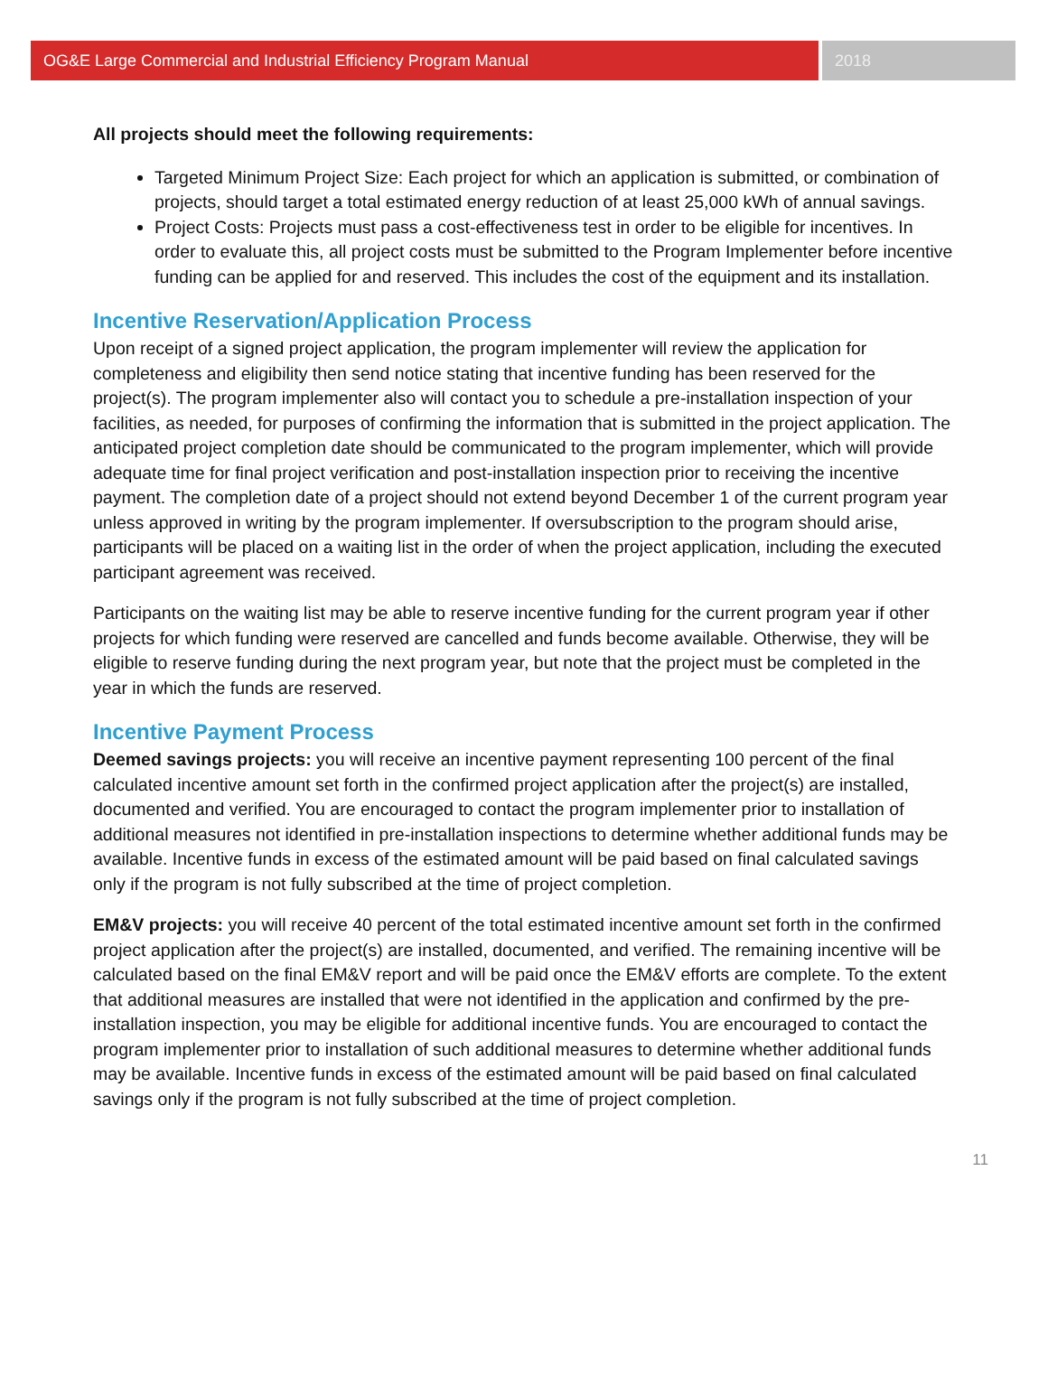OG&E Large Commercial and Industrial Efficiency Program Manual
2018
All projects should meet the following requirements:
Targeted Minimum Project Size: Each project for which an application is submitted, or combination of projects, should target a total estimated energy reduction of at least 25,000 kWh of annual savings.
Project Costs: Projects must pass a cost-effectiveness test in order to be eligible for incentives. In order to evaluate this, all project costs must be submitted to the Program Implementer before incentive funding can be applied for and reserved. This includes the cost of the equipment and its installation.
Incentive Reservation/Application Process
Upon receipt of a signed project application, the program implementer will review the application for completeness and eligibility then send notice stating that incentive funding has been reserved for the project(s). The program implementer also will contact you to schedule a pre-installation inspection of your facilities, as needed, for purposes of confirming the information that is submitted in the project application. The anticipated project completion date should be communicated to the program implementer, which will provide adequate time for final project verification and post-installation inspection prior to receiving the incentive payment. The completion date of a project should not extend beyond December 1 of the current program year unless approved in writing by the program implementer. If oversubscription to the program should arise, participants will be placed on a waiting list in the order of when the project application, including the executed participant agreement was received.
Participants on the waiting list may be able to reserve incentive funding for the current program year if other projects for which funding were reserved are cancelled and funds become available. Otherwise, they will be eligible to reserve funding during the next program year, but note that the project must be completed in the year in which the funds are reserved.
Incentive Payment Process
Deemed savings projects: you will receive an incentive payment representing 100 percent of the final calculated incentive amount set forth in the confirmed project application after the project(s) are installed, documented and verified. You are encouraged to contact the program implementer prior to installation of additional measures not identified in pre-installation inspections to determine whether additional funds may be available. Incentive funds in excess of the estimated amount will be paid based on final calculated savings only if the program is not fully subscribed at the time of project completion.
EM&V projects: you will receive 40 percent of the total estimated incentive amount set forth in the confirmed project application after the project(s) are installed, documented, and verified. The remaining incentive will be calculated based on the final EM&V report and will be paid once the EM&V efforts are complete. To the extent that additional measures are installed that were not identified in the application and confirmed by the pre-installation inspection, you may be eligible for additional incentive funds. You are encouraged to contact the program implementer prior to installation of such additional measures to determine whether additional funds may be available. Incentive funds in excess of the estimated amount will be paid based on final calculated savings only if the program is not fully subscribed at the time of project completion.
11